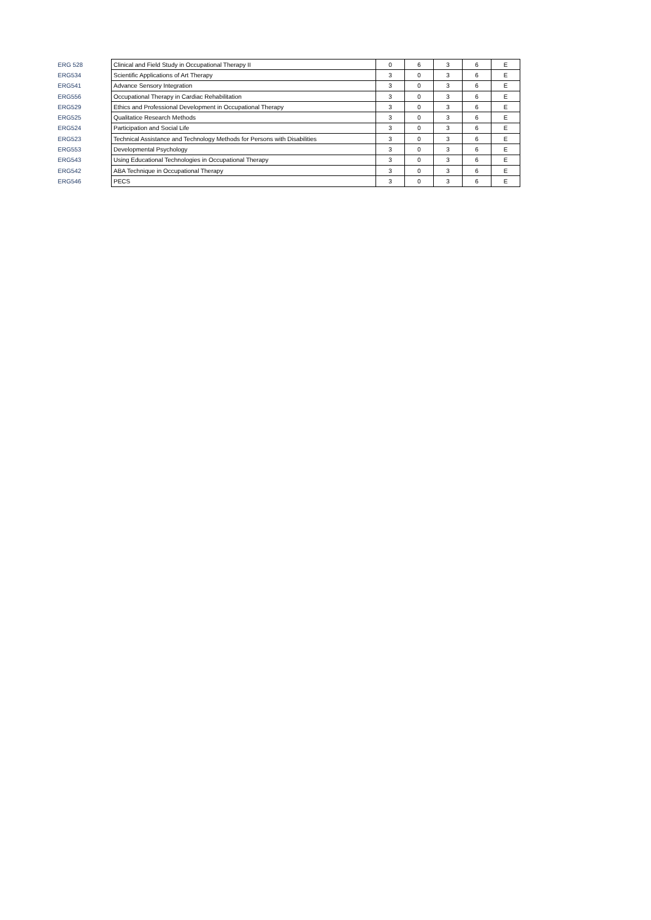| ERG 528 | Clinical and Field Study in Occupational Therapy II | 0 | 6 | 3 | 6 | E |
| ERG534 | Scientific Applications of Art Therapy | 3 | 0 | 3 | 6 | E |
| ERG541 | Advance Sensory Integration | 3 | 0 | 3 | 6 | E |
| ERG556 | Occupational Therapy in Cardiac Rehabilitation | 3 | 0 | 3 | 6 | E |
| ERG529 | Ethics and Professional Development in Occupational Therapy | 3 | 0 | 3 | 6 | E |
| ERG525 | Qualitatice Research Methods | 3 | 0 | 3 | 6 | E |
| ERG524 | Participation and Social Life | 3 | 0 | 3 | 6 | E |
| ERG523 | Technical Assistance and Technology Methods for Persons with Disabilities | 3 | 0 | 3 | 6 | E |
| ERG553 | Developmental Psychology | 3 | 0 | 3 | 6 | E |
| ERG543 | Using Educational Technologies in Occupational Therapy | 3 | 0 | 3 | 6 | E |
| ERG542 | ABA Technique in Occupational Therapy | 3 | 0 | 3 | 6 | E |
| ERG546 | PECS | 3 | 0 | 3 | 6 | E |